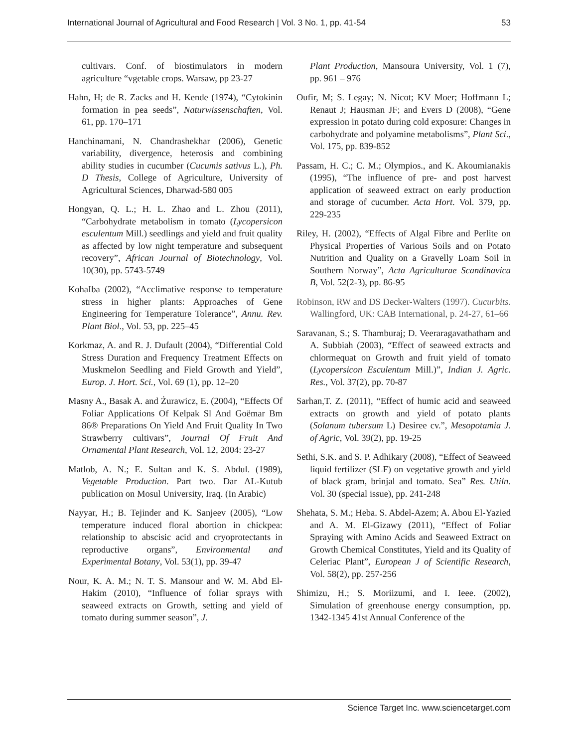International Journal of Agricultural and Food Research | Vol. 3 No. 1, pp. 41-54 53
cultivars. Conf. of biostimulators in modern agriculture “vgetable crops. Warsaw, pp 23-27
Hahn, H; de R. Zacks and H. Kende (1974), “Cytokinin formation in pea seeds”, Naturwissenschaften, Vol. 61, pp. 170–171
Hanchinamani, N. Chandrashekhar (2006), Genetic variability, divergence, heterosis and combining ability studies in cucumber (Cucumis sativus L.), Ph. D Thesis, College of Agriculture, University of Agricultural Sciences, Dharwad-580 005
Hongyan, Q. L.; H. L. Zhao and L. Zhou (2011), “Carbohydrate metabolism in tomato (Lycopersicon esculentum Mill.) seedlings and yield and fruit quality as affected by low night temperature and subsequent recovery”, African Journal of Biotechnology, Vol. 10(30), pp. 5743-5749
KohaIba (2002), “Acclimative response to temperature stress in higher plants: Approaches of Gene Engineering for Temperature Tolerance”, Annu. Rev. Plant Biol., Vol. 53, pp. 225–45
Korkmaz, A. and R. J. Dufault (2004), “Differential Cold Stress Duration and Frequency Treatment Effects on Muskmelon Seedling and Field Growth and Yield”, Europ. J. Hort. Sci., Vol. 69 (1), pp. 12–20
Masny A., Basak A. and Żurawicz, E. (2004), “Effects Of Foliar Applications Of Kelpak Sl And Goëmar Bm 86® Preparations On Yield And Fruit Quality In Two Strawberry cultivars”, Journal Of Fruit And Ornamental Plant Research, Vol. 12, 2004: 23-27
Matlob, A. N.; E. Sultan and K. S. Abdul. (1989), Vegetable Production. Part two. Dar AL-Kutub publication on Mosul University, Iraq. (In Arabic)
Nayyar, H.; B. Tejinder and K. Sanjeev (2005), “Low temperature induced floral abortion in chickpea: relationship to abscisic acid and cryoprotectants in reproductive organs”, Environmental and Experimental Botany, Vol. 53(1), pp. 39-47
Nour, K. A. M.; N. T. S. Mansour and W. M. Abd El-Hakim (2010), “Influence of foliar sprays with seaweed extracts on Growth, setting and yield of tomato during summer season”, J.
Plant Production, Mansoura University, Vol. 1 (7), pp. 961 – 976
Oufir, M; S. Legay; N. Nicot; KV Moer; Hoffmann L; Renaut J; Hausman JF; and Evers D (2008), “Gene expression in potato during cold exposure: Changes in carbohydrate and polyamine metabolisms”, Plant Sci., Vol. 175, pp. 839-852
Passam, H. C.; C. M.; Olympios., and K. Akoumianakis (1995), “The influence of pre- and post harvest application of seaweed extract on early production and storage of cucumber. Acta Hort. Vol. 379, pp. 229-235
Riley, H. (2002), “Effects of Algal Fibre and Perlite on Physical Properties of Various Soils and on Potato Nutrition and Quality on a Gravelly Loam Soil in Southern Norway”, Acta Agriculturae Scandinavica B, Vol. 52(2-3), pp. 86-95
Robinson, RW and DS Decker-Walters (1997). Cucurbits. Wallingford, UK: CAB International, p. 24-27, 61–66
Saravanan, S.; S. Thamburaj; D. Veeraragavathatham and A. Subbiah (2003), “Effect of seaweed extracts and chlormequat on Growth and fruit yield of tomato (Lycopersicon Esculentum Mill.)”, Indian J. Agric. Res., Vol. 37(2), pp. 70-87
Sarhan,T. Z. (2011), “Effect of humic acid and seaweed extracts on growth and yield of potato plants (Solanum tubersum L) Desiree cv.”, Mesopotamia J. of Agric, Vol. 39(2), pp. 19-25
Sethi, S.K. and S. P. Adhikary (2008), “Effect of Seaweed liquid fertilizer (SLF) on vegetative growth and yield of black gram, brinjal and tomato. Sea” Res. Utiln. Vol. 30 (special issue), pp. 241-248
Shehata, S. M.; Heba. S. Abdel-Azem; A. Abou El-Yazied and A. M. El-Gizawy (2011), “Effect of Foliar Spraying with Amino Acids and Seaweed Extract on Growth Chemical Constitutes, Yield and its Quality of Celeriac Plant”, European J of Scientific Research, Vol. 58(2), pp. 257-256
Shimizu, H.; S. Moriizumi, and I. Ieee. (2002), Simulation of greenhouse energy consumption, pp. 1342-1345 41st Annual Conference of the
Science Target Inc. www.sciencetarget.com